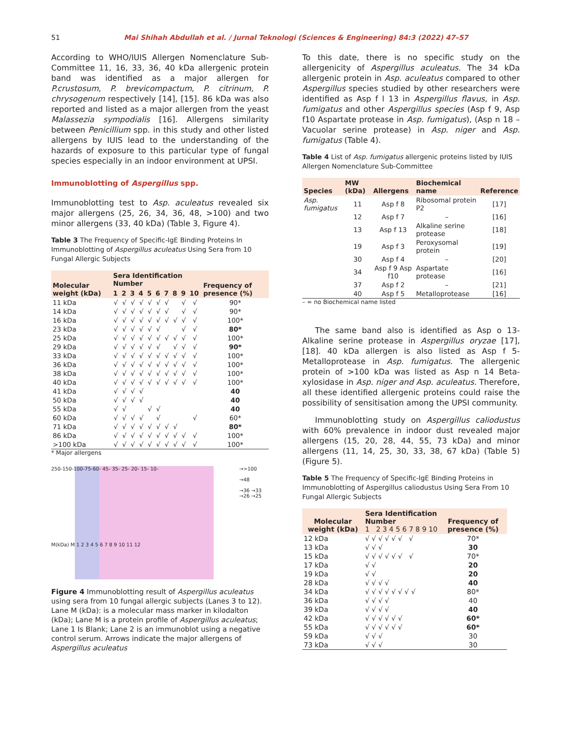51 Mai Shihah Abdullah et al. / Jurnal Teknologi (Sciences & Engineering) 84:3 (2022) 47–57
According to WHO/IUIS Allergen Nomenclature Sub-Committee 11, 16, 33, 36, 40 kDa allergenic protein band was identified as a major allergen for P.crustosum, P. brevicompactum, P. citrinum, P. chrysogenum respectively [14], [15]. 86 kDa was also reported and listed as a major allergen from the yeast Malassezia sympodialis [16]. Allergens similarity between Penicillium spp. in this study and other listed allergens by IUIS lead to the understanding of the hazards of exposure to this particular type of fungal species especially in an indoor environment at UPSI.
Immunoblotting of Aspergillus spp.
Immunoblotting test to Asp. aculeatus revealed six major allergens (25, 26, 34, 36, 48, >100) and two minor allergens (33, 40 kDa) (Table 3, Figure 4).
Table 3 The Frequency of Specific-IgE Binding Proteins In Immunoblotting of Aspergillus aculeatus Using Sera from 10 Fungal Allergic Subjects
| Molecular weight (kDa) | Sera Identification Number | | | | | | | | | | Frequency of presence (%) |
| --- | --- | --- | --- | --- | --- | --- | --- | --- | --- | --- | --- |
| | 1 | 2 | 3 | 4 | 5 | 6 | 7 | 8 | 9 | 10 | |
| 11 kDa | √ | √ | √ | √ | √ | √ | √ | | √ | √ | 90* |
| 14 kDa | √ | √ | √ | √ | √ | √ | √ | | √ | √ | 90* |
| 16 kDa | √ | √ | √ | √ | √ | √ | √ | √ | √ | √ | 100* |
| 23 kDa | √ | √ | √ | √ | √ | √ | | | √ | √ | 80* |
| 25 kDa | √ | √ | √ | √ | √ | √ | √ | √ | √ | √ | 100* |
| 29 kDa | √ | √ | √ | √ | √ | √ | | √ | √ | √ | 90* |
| 33 kDa | √ | √ | √ | √ | √ | √ | √ | √ | √ | √ | 100* |
| 36 kDa | √ | √ | √ | √ | √ | √ | √ | √ | √ | √ | 100* |
| 38 kDa | √ | √ | √ | √ | √ | √ | √ | √ | √ | √ | 100* |
| 40 kDa | √ | √ | √ | √ | √ | √ | √ | √ | √ | √ | 100* |
| 41 kDa | √ | √ | √ | √ | | | | | | | 40 |
| 50 kDa | √ | √ | √ | √ | | | | | | | 40 |
| 55 kDa | √ | √ | | | √ | √ | | | | | 40 |
| 60 kDa | √ | √ | √ | √ | | √ | | | | √ | 60* |
| 71 kDa | √ | √ | √ | √ | √ | √ | √ | √ | | | 80* |
| 86 kDa | √ | √ | √ | √ | √ | √ | √ | √ | √ | √ | 100* |
| >100 kDa | √ | √ | √ | √ | √ | √ | √ | √ | √ | √ | 100* |
* Major allergens
→>100
→48
→36 →33 →26 →25
250-150-100-75-60- 45- 35- 25- 20- 15- 10-
M(kDa) M 1 2 3 4 5 6 7 8 9 10 11 12
Figure 4 Immunoblotting result of Aspergillus aculeatus using sera from 10 fungal allergic subjects (Lanes 3 to 12). Lane M (kDa): is a molecular mass marker in kilodalton (kDa); Lane M is a protein profile of Aspergillus aculeatus; Lane 1 Is Blank; Lane 2 is an immunoblot using a negative control serum. Arrows indicate the major allergens of Aspergillus aculeatus
To this date, there is no specific study on the allergenicity of Aspergillus aculeatus. The 34 kDa allergenic protein in Asp. aculeatus compared to other Aspergillus species studied by other researchers were identified as Asp f l 13 in Aspergillus flavus, in Asp. fumigatus and other Aspergillus species (Asp f 9, Asp f10 Aspartate protease in Asp. fumigatus), (Asp n 18 –Vacuolar serine protease) in Asp. niger and Asp. fumigatus (Table 4).
Table 4 List of Asp. fumigatus allergenic proteins listed by IUIS Allergen Nomenclature Sub-Committee
| Species | MW (kDa) | Allergens | Biochemical name | Reference |
| --- | --- | --- | --- | --- |
| Asp. fumigatus | 11 | Asp f 8 | Ribosomal protein P2 | [17] |
| | 12 | Asp f 7 | – | [16] |
| | 13 | Asp f 13 | Alkaline serine protease | [18] |
| | 19 | Asp f 3 | Peroxysomal protein | [19] |
| | 30 | Asp f 4 | – | [20] |
| | 34 | Asp f 9 Asp f10 | Aspartate protease | [16] |
| | 37 | Asp f 2 | – | [21] |
| | 40 | Asp f 5 | Metalloprotease | [16] |
– = no Biochemical name listed
The same band also is identified as Asp o 13-Alkaline serine protease in Aspergillus oryzae [17], [18]. 40 kDa allergen is also listed as Asp f 5-Metalloprotease in Asp. fumigatus. The allergenic protein of >100 kDa was listed as Asp n 14 Beta-xylosidase in Asp. niger and Asp. aculeatus. Therefore, all these identified allergenic proteins could raise the possibility of sensitisation among the UPSI community.
Immunoblotting study on Aspergillus caliodustus with 60% prevalence in indoor dust revealed major allergens (15, 20, 28, 44, 55, 73 kDa) and minor allergens (11, 14, 25, 30, 33, 38, 67 kDa) (Table 5) (Figure 5).
Table 5 The Frequency of Specific-IgE Binding Proteins in Immunoblotting of Aspergillus caliodustus Using Sera From 10 Fungal Allergic Subjects
| Molecular weight (kDa) | Sera Identification Number 1 2 3 4 5 6 7 8 9 10 | Frequency of presence (%) |
| --- | --- | --- |
| 12 kDa | √ √ √ √ √ √ √ | 70* |
| 13 kDa | √ √ √ | 30 |
| 15 kDa | √ √ √ √ √ √ √ | 70* |
| 17 kDa | √ √ | 20 |
| 19 kDa | √ √ | 20 |
| 28 kDa | √ √ √ √ | 40 |
| 34 kDa | √ √ √ √ √ √ √ √ | 80* |
| 36 kDa | √ √ √ √ | 40 |
| 39 kDa | √ √ √ √ | 40 |
| 42 kDa | √ √ √ √ √ √ | 60* |
| 55 kDa | √ √ √ √ √ √ | 60* |
| 59 kDa | √ √ √ | 30 |
| 73 kDa | √ √ √ | 30 |